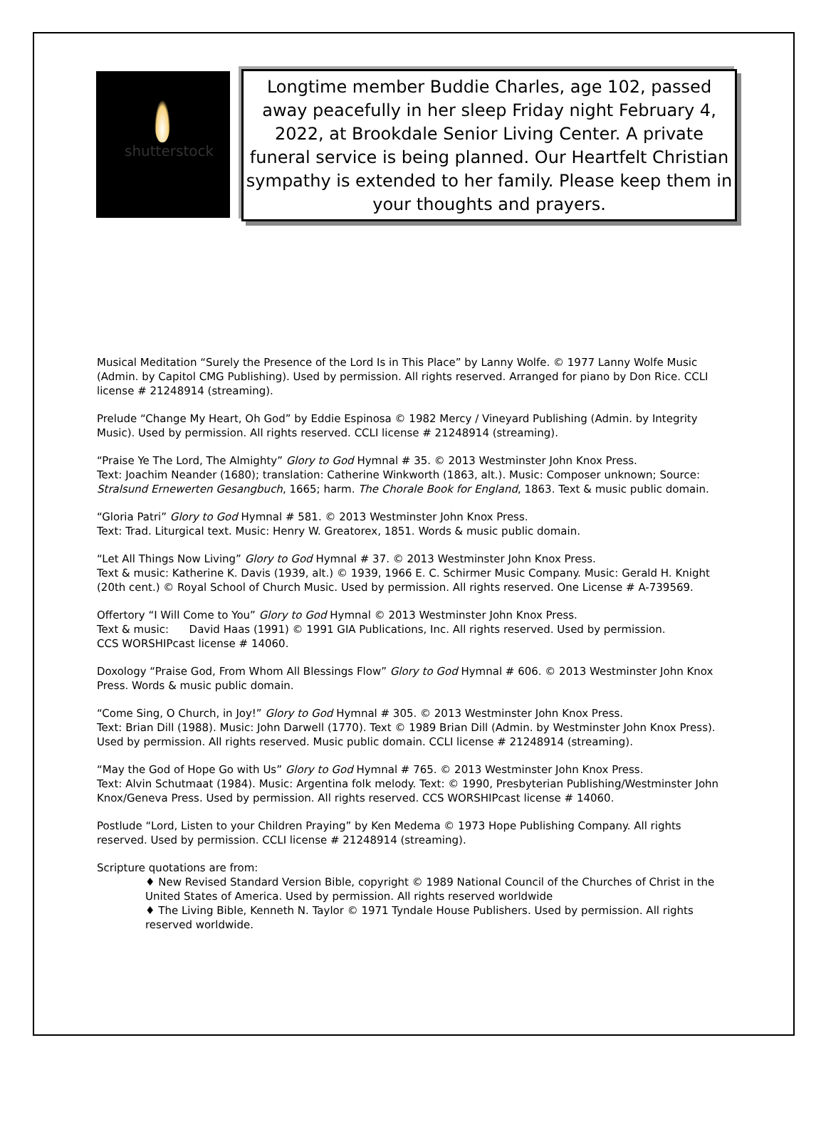shutterstock
Longtime member Buddie Charles, age 102, passed away peacefully in her sleep Friday night February 4, 2022, at Brookdale Senior Living Center. A private funeral service is being planned. Our Heartfelt Christian sympathy is extended to her family. Please keep them in your thoughts and prayers.
Musical Meditation “Surely the Presence of the Lord Is in This Place” by Lanny Wolfe. © 1977 Lanny Wolfe Music (Admin. by Capitol CMG Publishing). Used by permission. All rights reserved. Arranged for piano by Don Rice. CCLI license # 21248914 (streaming).
Prelude “Change My Heart, Oh God” by Eddie Espinosa © 1982 Mercy / Vineyard Publishing (Admin. by Integrity Music). Used by permission. All rights reserved. CCLI license # 21248914 (streaming).
“Praise Ye The Lord, The Almighty” Glory to God Hymnal # 35. © 2013 Westminster John Knox Press.
Text: Joachim Neander (1680); translation: Catherine Winkworth (1863, alt.). Music: Composer unknown; Source: Stralsund Ernewerten Gesangbuch, 1665; harm. The Chorale Book for England, 1863. Text & music public domain.
“Gloria Patri” Glory to God Hymnal # 581. © 2013 Westminster John Knox Press.
Text: Trad. Liturgical text. Music: Henry W. Greatorex, 1851. Words & music public domain.
“Let All Things Now Living” Glory to God Hymnal # 37. © 2013 Westminster John Knox Press.
Text & music: Katherine K. Davis (1939, alt.) © 1939, 1966 E. C. Schirmer Music Company. Music: Gerald H. Knight (20th cent.) © Royal School of Church Music. Used by permission. All rights reserved. One License # A-739569.
Offertory “I Will Come to You” Glory to God Hymnal © 2013 Westminster John Knox Press.
Text & music: David Haas (1991) © 1991 GIA Publications, Inc. All rights reserved. Used by permission.
CCS WORSHIPcast license # 14060.
Doxology “Praise God, From Whom All Blessings Flow” Glory to God Hymnal # 606. © 2013 Westminster John Knox Press. Words & music public domain.
“Come Sing, O Church, in Joy!” Glory to God Hymnal # 305. © 2013 Westminster John Knox Press.
Text: Brian Dill (1988). Music: John Darwell (1770). Text © 1989 Brian Dill (Admin. by Westminster John Knox Press). Used by permission. All rights reserved. Music public domain. CCLI license # 21248914 (streaming).
“May the God of Hope Go with Us” Glory to God Hymnal # 765. © 2013 Westminster John Knox Press.
Text: Alvin Schutmaat (1984). Music: Argentina folk melody. Text: © 1990, Presbyterian Publishing/Westminster John Knox/Geneva Press. Used by permission. All rights reserved. CCS WORSHIPcast license # 14060.
Postlude “Lord, Listen to your Children Praying” by Ken Medema © 1973 Hope Publishing Company. All rights reserved. Used by permission. CCLI license # 21248914 (streaming).
Scripture quotations are from:
♦ New Revised Standard Version Bible, copyright © 1989 National Council of the Churches of Christ in the United States of America. Used by permission. All rights reserved worldwide
♦ The Living Bible, Kenneth N. Taylor © 1971 Tyndale House Publishers. Used by permission. All rights reserved worldwide.